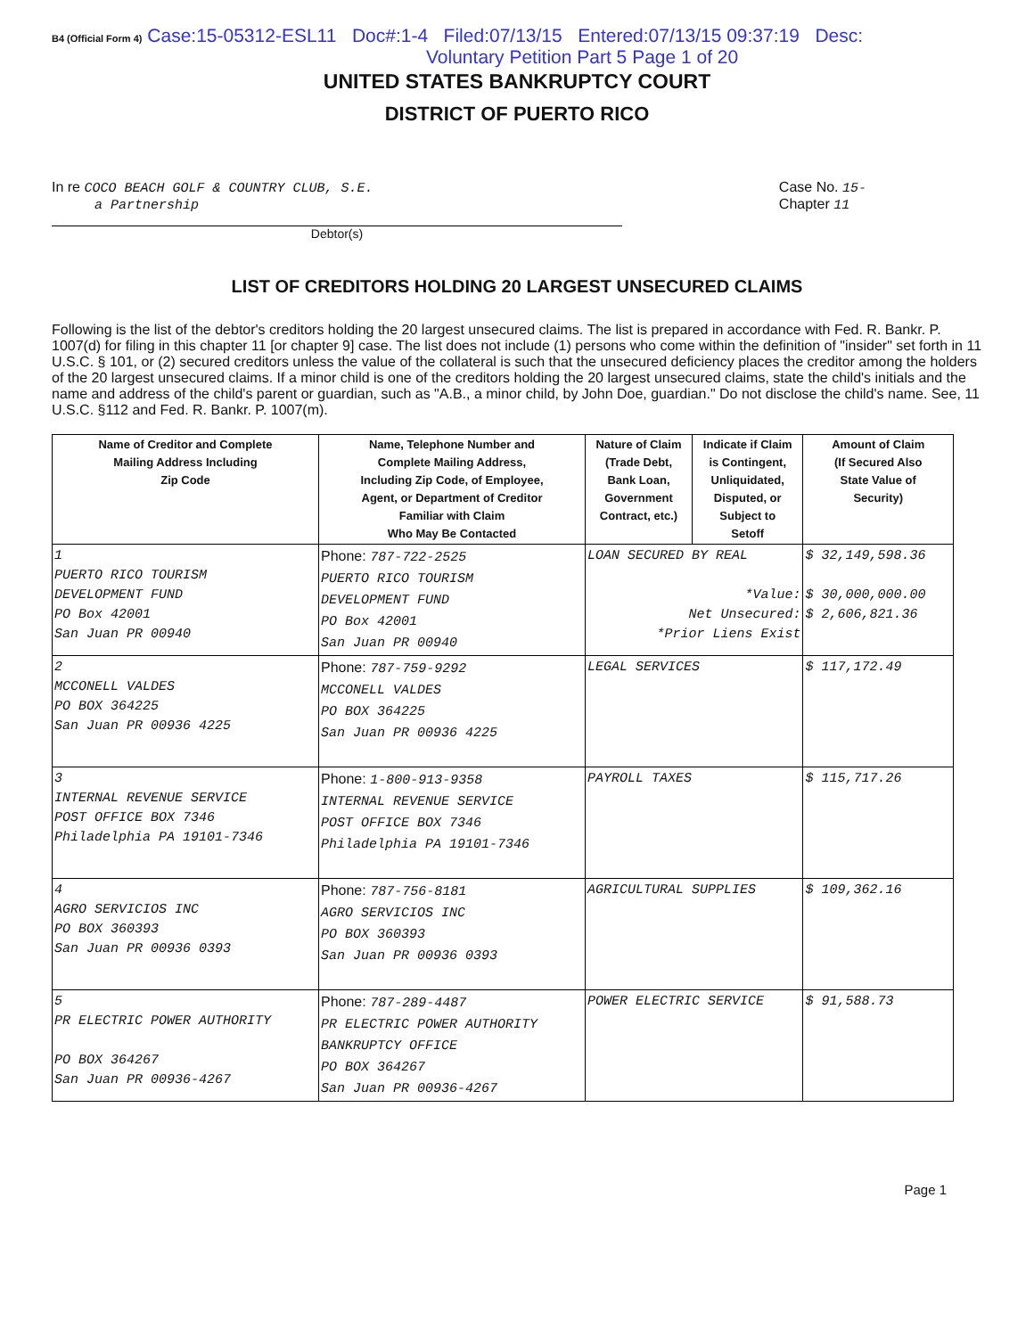B4 (Official Form 4) Case:15-05312-ESL11 Doc#:1-4 Filed:07/13/15 Entered:07/13/15 09:37:19 Desc:
Voluntary Petition Part 5 Page 1 of 20
UNITED STATES BANKRUPTCY COURT
DISTRICT OF PUERTO RICO
In re COCO BEACH GOLF & COUNTRY CLUB, S.E.
a Partnership
Case No. 15-
Chapter 11
Debtor(s)
LIST OF CREDITORS HOLDING 20 LARGEST UNSECURED CLAIMS
Following is the list of the debtor's creditors holding the 20 largest unsecured claims. The list is prepared in accordance with Fed. R. Bankr. P. 1007(d) for filing in this chapter 11 [or chapter 9] case. The list does not include (1) persons who come within the definition of "insider" set forth in 11 U.S.C. § 101, or (2) secured creditors unless the value of the collateral is such that the unsecured deficiency places the creditor among the holders of the 20 largest unsecured claims. If a minor child is one of the creditors holding the 20 largest unsecured claims, state the child's initials and the name and address of the child's parent or guardian, such as "A.B., a minor child, by John Doe, guardian." Do not disclose the child's name. See, 11 U.S.C. §112 and Fed. R. Bankr. P. 1007(m).
| Name of Creditor and Complete Mailing Address Including Zip Code | Name, Telephone Number and Complete Mailing Address, Including Zip Code, of Employee, Agent, or Department of Creditor Familiar with Claim Who May Be Contacted | Nature of Claim (Trade Debt, Bank Loan, Government Contract, etc.) | Indicate if Claim is Contingent, Unliquidated, Disputed, or Subject to Setoff | Amount of Claim (If Secured Also State Value of Security) |
| --- | --- | --- | --- | --- |
| 1 PUERTO RICO TOURISM DEVELOPMENT FUND PO Box 42001 San Juan PR 00940 | Phone: 787-722-2525 PUERTO RICO TOURISM DEVELOPMENT FUND PO Box 42001 San Juan PR 00940 | LOAN SECURED BY REAL *Value: Net Unsecured: *Prior Liens Exist | | $ 32,149,598.36 $ 30,000,000.00 $ 2,606,821.36 |
| 2 MCCONELL VALDES PO BOX 364225 San Juan PR 00936 4225 | Phone: 787-759-9292 MCCONELL VALDES PO BOX 364225 San Juan PR 00936 4225 | LEGAL SERVICES | | $ 117,172.49 |
| 3 INTERNAL REVENUE SERVICE POST OFFICE BOX 7346 Philadelphia PA 19101-7346 | Phone: 1-800-913-9358 INTERNAL REVENUE SERVICE POST OFFICE BOX 7346 Philadelphia PA 19101-7346 | PAYROLL TAXES | | $ 115,717.26 |
| 4 AGRO SERVICIOS INC PO BOX 360393 San Juan PR 00936 0393 | Phone: 787-756-8181 AGRO SERVICIOS INC PO BOX 360393 San Juan PR 00936 0393 | AGRICULTURAL SUPPLIES | | $ 109,362.16 |
| 5 PR ELECTRIC POWER AUTHORITY PO BOX 364267 San Juan PR 00936-4267 | Phone: 787-289-4487 PR ELECTRIC POWER AUTHORITY BANKRUPTCY OFFICE PO BOX 364267 San Juan PR 00936-4267 | POWER ELECTRIC SERVICE | | $ 91,588.73 |
Page 1